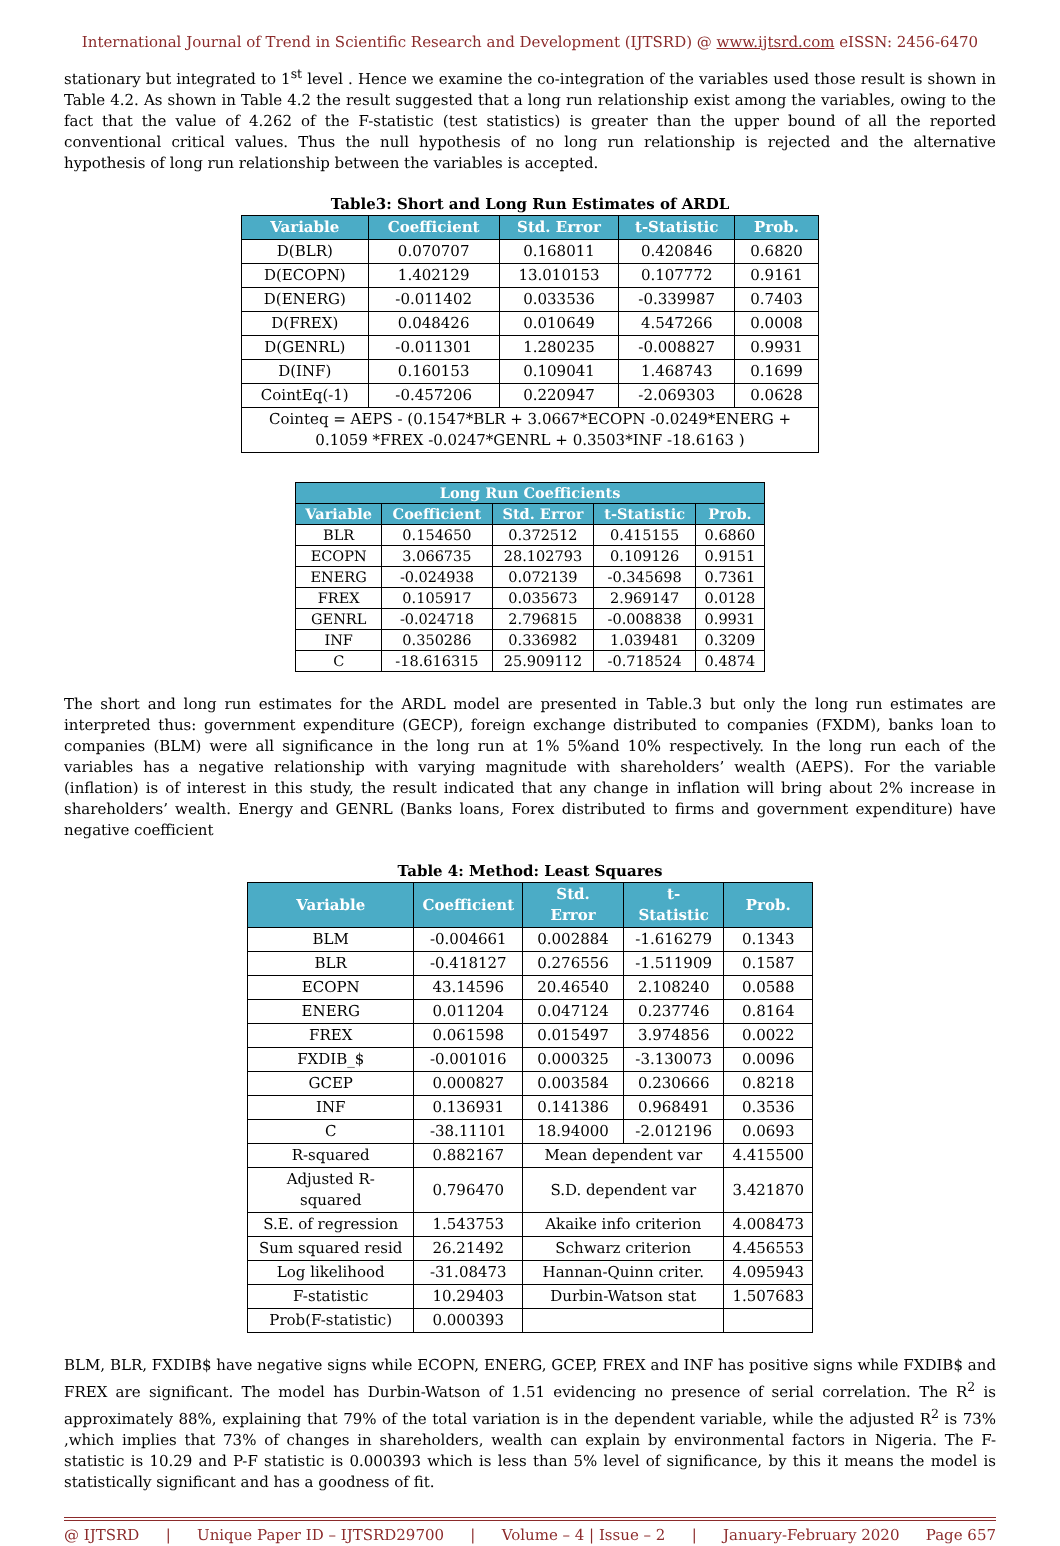International Journal of Trend in Scientific Research and Development (IJTSRD) @ www.ijtsrd.com eISSN: 2456-6470
stationary but integrated to 1<sup>st</sup> level . Hence we examine the co-integration of the variables used those result is shown in Table 4.2. As shown in Table 4.2 the result suggested that a long run relationship exist among the variables, owing to the fact that the value of 4.262 of the F-statistic (test statistics) is greater than the upper bound of all the reported conventional critical values. Thus the null hypothesis of no long run relationship is rejected and the alternative hypothesis of long run relationship between the variables is accepted.
Table3: Short and Long Run Estimates of ARDL
| Variable | Coefficient | Std. Error | t-Statistic | Prob. |
| --- | --- | --- | --- | --- |
| D(BLR) | 0.070707 | 0.168011 | 0.420846 | 0.6820 |
| D(ECOPN) | 1.402129 | 13.010153 | 0.107772 | 0.9161 |
| D(ENERG) | -0.011402 | 0.033536 | -0.339987 | 0.7403 |
| D(FREX) | 0.048426 | 0.010649 | 4.547266 | 0.0008 |
| D(GENRL) | -0.011301 | 1.280235 | -0.008827 | 0.9931 |
| D(INF) | 0.160153 | 0.109041 | 1.468743 | 0.1699 |
| CointEq(-1) | -0.457206 | 0.220947 | -2.069303 | 0.0628 |
| Cointeq = AEPS - (0.1547*BLR + 3.0667*ECOPN -0.0249*ENERG + 0.1059 *FREX -0.0247*GENRL + 0.3503*INF -18.6163 ) | | | | |
| Long Run Coefficients | | | | |
| --- | --- | --- | --- | --- |
| Variable | Coefficient | Std. Error | t-Statistic | Prob. |
| BLR | 0.154650 | 0.372512 | 0.415155 | 0.6860 |
| ECOPN | 3.066735 | 28.102793 | 0.109126 | 0.9151 |
| ENERG | -0.024938 | 0.072139 | -0.345698 | 0.7361 |
| FREX | 0.105917 | 0.035673 | 2.969147 | 0.0128 |
| GENRL | -0.024718 | 2.796815 | -0.008838 | 0.9931 |
| INF | 0.350286 | 0.336982 | 1.039481 | 0.3209 |
| C | -18.616315 | 25.909112 | -0.718524 | 0.4874 |
The short and long run estimates for the ARDL model are presented in Table.3 but only the long run estimates are interpreted thus: government expenditure (GECP), foreign exchange distributed to companies (FXDM), banks loan to companies (BLM) were all significance in the long run at 1% 5%and 10% respectively. In the long run each of the variables has a negative relationship with varying magnitude with shareholders’ wealth (AEPS). For the variable (inflation) is of interest in this study, the result indicated that any change in inflation will bring about 2% increase in shareholders’ wealth. Energy and GENRL (Banks loans, Forex distributed to firms and government expenditure) have negative coefficient
Table 4: Method: Least Squares
| Variable | Coefficient | Std. Error | t-Statistic | Prob. |
| --- | --- | --- | --- | --- |
| BLM | -0.004661 | 0.002884 | -1.616279 | 0.1343 |
| BLR | -0.418127 | 0.276556 | -1.511909 | 0.1587 |
| ECOPN | 43.14596 | 20.46540 | 2.108240 | 0.0588 |
| ENERG | 0.011204 | 0.047124 | 0.237746 | 0.8164 |
| FREX | 0.061598 | 0.015497 | 3.974856 | 0.0022 |
| FXDIB_$ | -0.001016 | 0.000325 | -3.130073 | 0.0096 |
| GCEP | 0.000827 | 0.003584 | 0.230666 | 0.8218 |
| INF | 0.136931 | 0.141386 | 0.968491 | 0.3536 |
| C | -38.11101 | 18.94000 | -2.012196 | 0.0693 |
| R-squared | 0.882167 | Mean dependent var | | 4.415500 |
| Adjusted R-squared | 0.796470 | S.D. dependent var | | 3.421870 |
| S.E. of regression | 1.543753 | Akaike info criterion | | 4.008473 |
| Sum squared resid | 26.21492 | Schwarz criterion | | 4.456553 |
| Log likelihood | -31.08473 | Hannan-Quinn criter. | | 4.095943 |
| F-statistic | 10.29403 | Durbin-Watson stat | | 1.507683 |
| Prob(F-statistic) | 0.000393 | | | |
BLM, BLR, FXDIB$ have negative signs while ECOPN, ENERG, GCEP, FREX and INF has positive signs while FXDIB$ and FREX are significant. The model has Durbin-Watson of 1.51 evidencing no presence of serial correlation. The R<sup>2</sup> is approximately 88%, explaining that 79% of the total variation is in the dependent variable, while the adjusted R<sup>2</sup> is 73% ,which implies that 73% of changes in shareholders, wealth can explain by environmental factors in Nigeria. The F-statistic is 10.29 and P-F statistic is 0.000393 which is less than 5% level of significance, by this it means the model is statistically significant and has a goodness of fit.
@ IJTSRD | Unique Paper ID – IJTSRD29700 | Volume – 4 | Issue – 2 | January-February 2020 Page 657